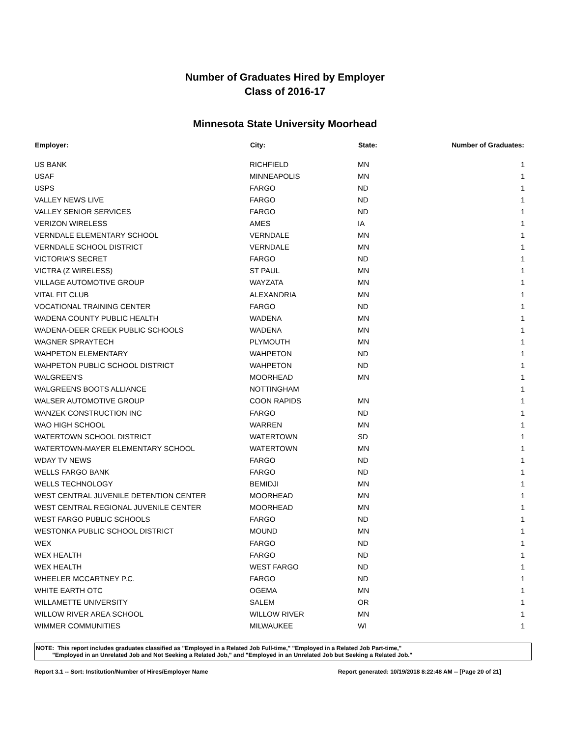Number of Graduates Hired by Employer
Class of 2016-17
Minnesota State University Moorhead
| Employer: | City: | State: | Number of Graduates: |
| --- | --- | --- | --- |
| US BANK | RICHFIELD | MN | 1 |
| USAF | MINNEAPOLIS | MN | 1 |
| USPS | FARGO | ND | 1 |
| VALLEY NEWS LIVE | FARGO | ND | 1 |
| VALLEY SENIOR SERVICES | FARGO | ND | 1 |
| VERIZON WIRELESS | AMES | IA | 1 |
| VERNDALE ELEMENTARY SCHOOL | VERNDALE | MN | 1 |
| VERNDALE SCHOOL DISTRICT | VERNDALE | MN | 1 |
| VICTORIA'S SECRET | FARGO | ND | 1 |
| VICTRA (Z WIRELESS) | ST PAUL | MN | 1 |
| VILLAGE AUTOMOTIVE GROUP | WAYZATA | MN | 1 |
| VITAL FIT CLUB | ALEXANDRIA | MN | 1 |
| VOCATIONAL TRAINING CENTER | FARGO | ND | 1 |
| WADENA COUNTY PUBLIC HEALTH | WADENA | MN | 1 |
| WADENA-DEER CREEK PUBLIC SCHOOLS | WADENA | MN | 1 |
| WAGNER SPRAYTECH | PLYMOUTH | MN | 1 |
| WAHPETON ELEMENTARY | WAHPETON | ND | 1 |
| WAHPETON PUBLIC SCHOOL DISTRICT | WAHPETON | ND | 1 |
| WALGREEN'S | MOORHEAD | MN | 1 |
| WALGREENS BOOTS ALLIANCE | NOTTINGHAM | | 1 |
| WALSER AUTOMOTIVE GROUP | COON RAPIDS | MN | 1 |
| WANZEK CONSTRUCTION INC | FARGO | ND | 1 |
| WAO HIGH SCHOOL | WARREN | MN | 1 |
| WATERTOWN SCHOOL DISTRICT | WATERTOWN | SD | 1 |
| WATERTOWN-MAYER ELEMENTARY SCHOOL | WATERTOWN | MN | 1 |
| WDAY TV NEWS | FARGO | ND | 1 |
| WELLS FARGO BANK | FARGO | ND | 1 |
| WELLS TECHNOLOGY | BEMIDJI | MN | 1 |
| WEST CENTRAL JUVENILE DETENTION CENTER | MOORHEAD | MN | 1 |
| WEST CENTRAL REGIONAL JUVENILE CENTER | MOORHEAD | MN | 1 |
| WEST FARGO PUBLIC SCHOOLS | FARGO | ND | 1 |
| WESTONKA PUBLIC SCHOOL DISTRICT | MOUND | MN | 1 |
| WEX | FARGO | ND | 1 |
| WEX HEALTH | FARGO | ND | 1 |
| WEX HEALTH | WEST FARGO | ND | 1 |
| WHEELER MCCARTNEY P.C. | FARGO | ND | 1 |
| WHITE EARTH OTC | OGEMA | MN | 1 |
| WILLAMETTE UNIVERSITY | SALEM | OR | 1 |
| WILLOW RIVER AREA SCHOOL | WILLOW RIVER | MN | 1 |
| WIMMER COMMUNITIES | MILWAUKEE | WI | 1 |
NOTE: This report includes graduates classified as "Employed in a Related Job Full-time," "Employed in a Related Job Part-time,"
"Employed in an Unrelated Job and Not Seeking a Related Job," and "Employed in an Unrelated Job but Seeking a Related Job."
Report 3.1 -- Sort: Institution/Number of Hires/Employer Name Report generated: 10/19/2018 8:22:48 AM -- [Page 20 of 21]